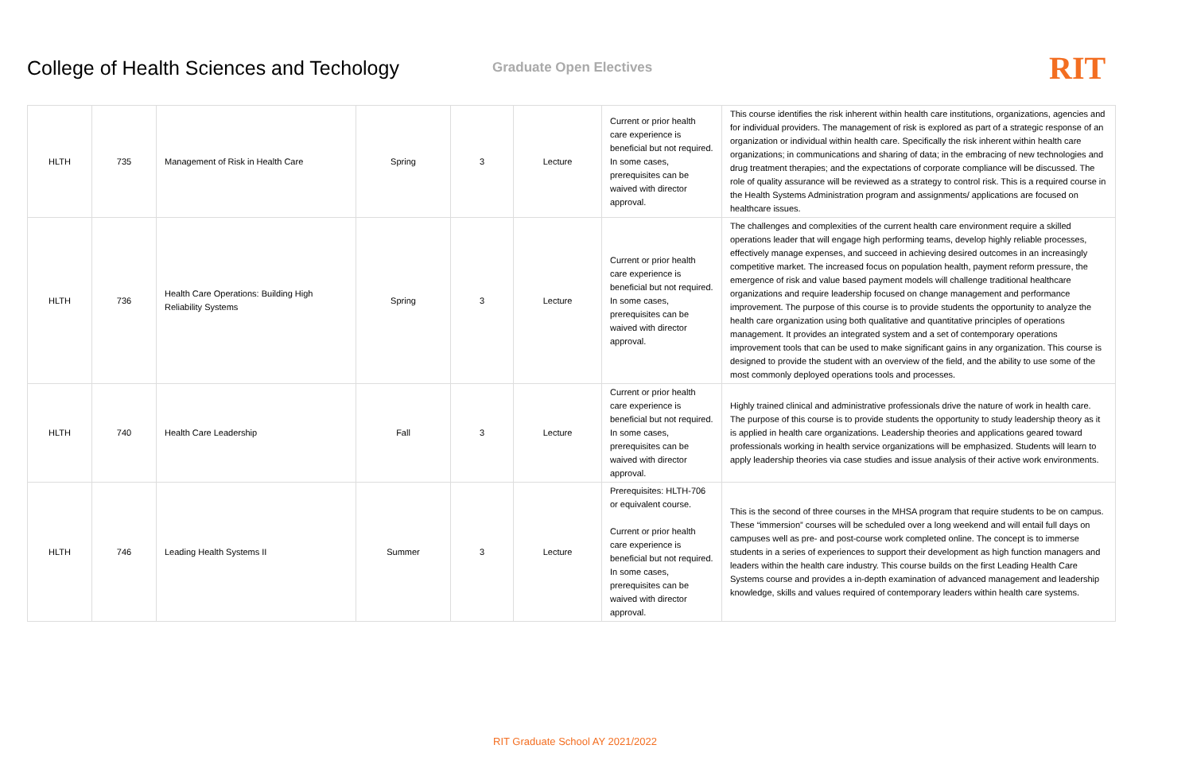College of Health Sciences and Techology
Graduate Open Electives
RIT
| HLTH | 735 | Management of Risk in Health Care | Spring | 3 | Lecture | Current or prior health care experience is beneficial but not required. In some cases, prerequisites can be waived with director approval. | This course identifies the risk inherent within health care institutions, organizations, agencies and for individual providers. The management of risk is explored as part of a strategic response of an organization or individual within health care. Specifically the risk inherent within health care organizations; in communications and sharing of data; in the embracing of new technologies and drug treatment therapies; and the expectations of corporate compliance will be discussed. The role of quality assurance will be reviewed as a strategy to control risk. This is a required course in the Health Systems Administration program and assignments/ applications are focused on healthcare issues. |
| HLTH | 736 | Health Care Operations: Building High Reliability Systems | Spring | 3 | Lecture | Current or prior health care experience is beneficial but not required. In some cases, prerequisites can be waived with director approval. | The challenges and complexities of the current health care environment require a skilled operations leader that will engage high performing teams, develop highly reliable processes, effectively manage expenses, and succeed in achieving desired outcomes in an increasingly competitive market. The increased focus on population health, payment reform pressure, the emergence of risk and value based payment models will challenge traditional healthcare organizations and require leadership focused on change management and performance improvement. The purpose of this course is to provide students the opportunity to analyze the health care organization using both qualitative and quantitative principles of operations management. It provides an integrated system and a set of contemporary operations improvement tools that can be used to make significant gains in any organization. This course is designed to provide the student with an overview of the field, and the ability to use some of the most commonly deployed operations tools and processes. |
| HLTH | 740 | Health Care Leadership | Fall | 3 | Lecture | Current or prior health care experience is beneficial but not required. In some cases, prerequisites can be waived with director approval. | Highly trained clinical and administrative professionals drive the nature of work in health care. The purpose of this course is to provide students the opportunity to study leadership theory as it is applied in health care organizations. Leadership theories and applications geared toward professionals working in health service organizations will be emphasized. Students will learn to apply leadership theories via case studies and issue analysis of their active work environments. |
| HLTH | 746 | Leading Health Systems II | Summer | 3 | Lecture | Prerequisites: HLTH-706 or equivalent course. Current or prior health care experience is beneficial but not required. In some cases, prerequisites can be waived with director approval. | This is the second of three courses in the MHSA program that require students to be on campus. These “immersion” courses will be scheduled over a long weekend and will entail full days on campuses well as pre- and post-course work completed online. The concept is to immerse students in a series of experiences to support their development as high function managers and leaders within the health care industry. This course builds on the first Leading Health Care Systems course and provides a in-depth examination of advanced management and leadership knowledge, skills and values required of contemporary leaders within health care systems. |
RIT Graduate School AY 2021/2022